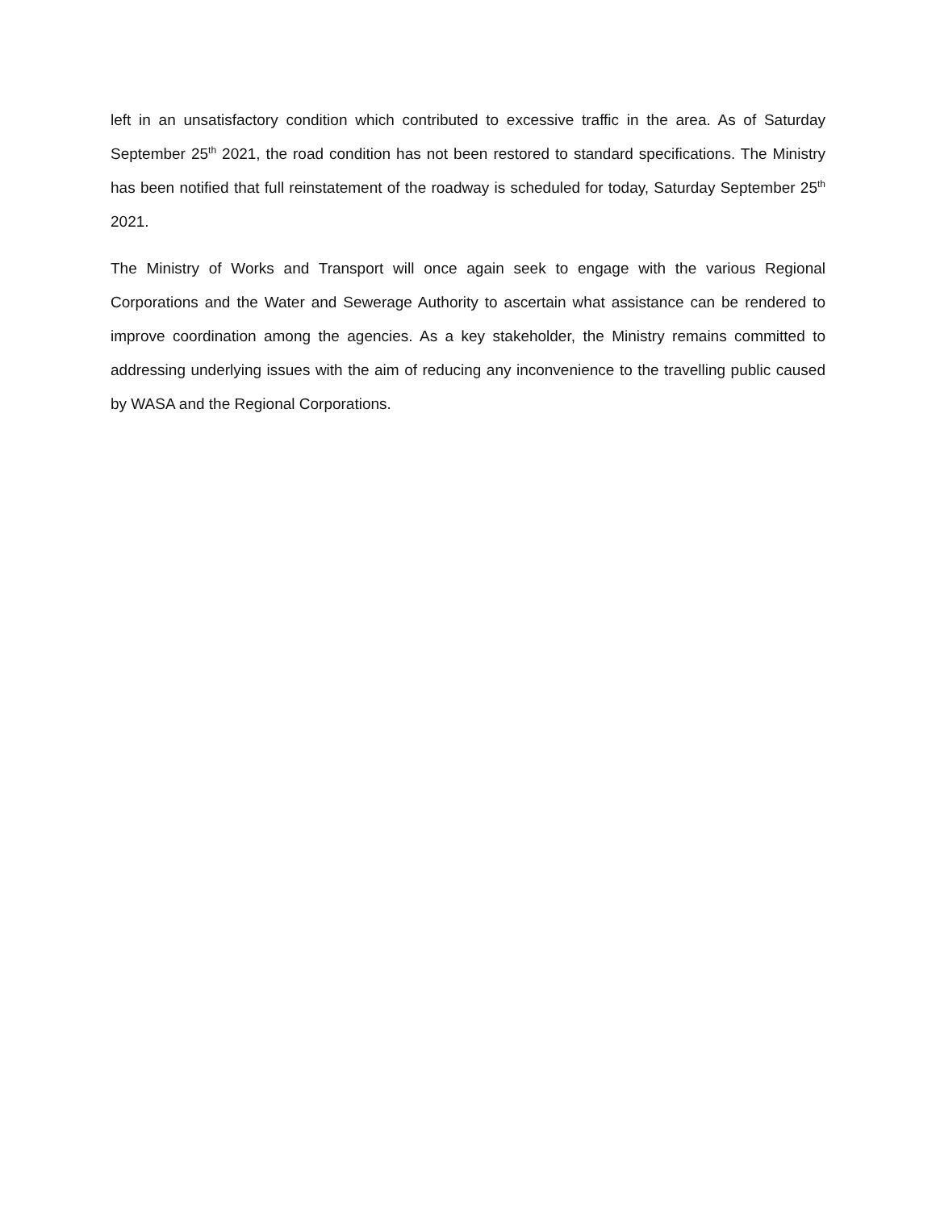left in an unsatisfactory condition which contributed to excessive traffic in the area. As of Saturday September 25<sup>th</sup> 2021, the road condition has not been restored to standard specifications. The Ministry has been notified that full reinstatement of the roadway is scheduled for today, Saturday September 25<sup>th</sup> 2021.
The Ministry of Works and Transport will once again seek to engage with the various Regional Corporations and the Water and Sewerage Authority to ascertain what assistance can be rendered to improve coordination among the agencies. As a key stakeholder, the Ministry remains committed to addressing underlying issues with the aim of reducing any inconvenience to the travelling public caused by WASA and the Regional Corporations.